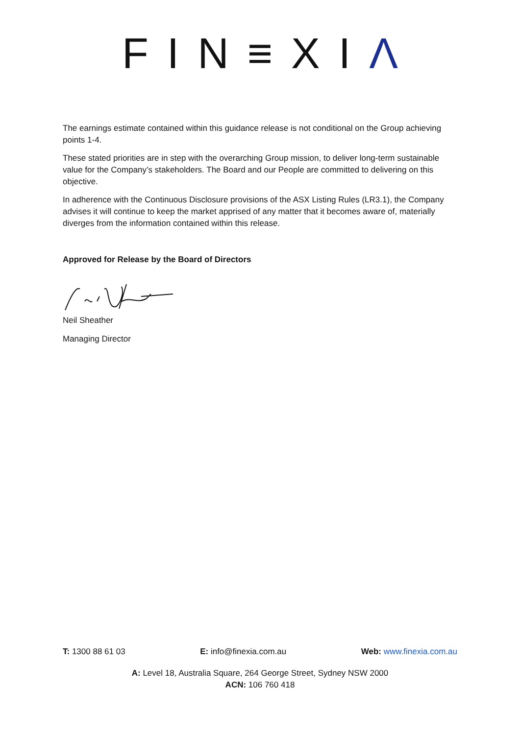FIN≡XIΛ
The earnings estimate contained within this guidance release is not conditional on the Group achieving points 1-4.
These stated priorities are in step with the overarching Group mission, to deliver long-term sustainable value for the Company’s stakeholders. The Board and our People are committed to delivering on this objective.
In adherence with the Continuous Disclosure provisions of the ASX Listing Rules (LR3.1), the Company advises it will continue to keep the market apprised of any matter that it becomes aware of, materially diverges from the information contained within this release.
Approved for Release by the Board of Directors
Neil Sheather
Managing Director
T: 1300 88 61 03 E: info@finexia.com.au Web: www.finexia.com.au
A: Level 18, Australia Square, 264 George Street, Sydney NSW 2000
ACN: 106 760 418